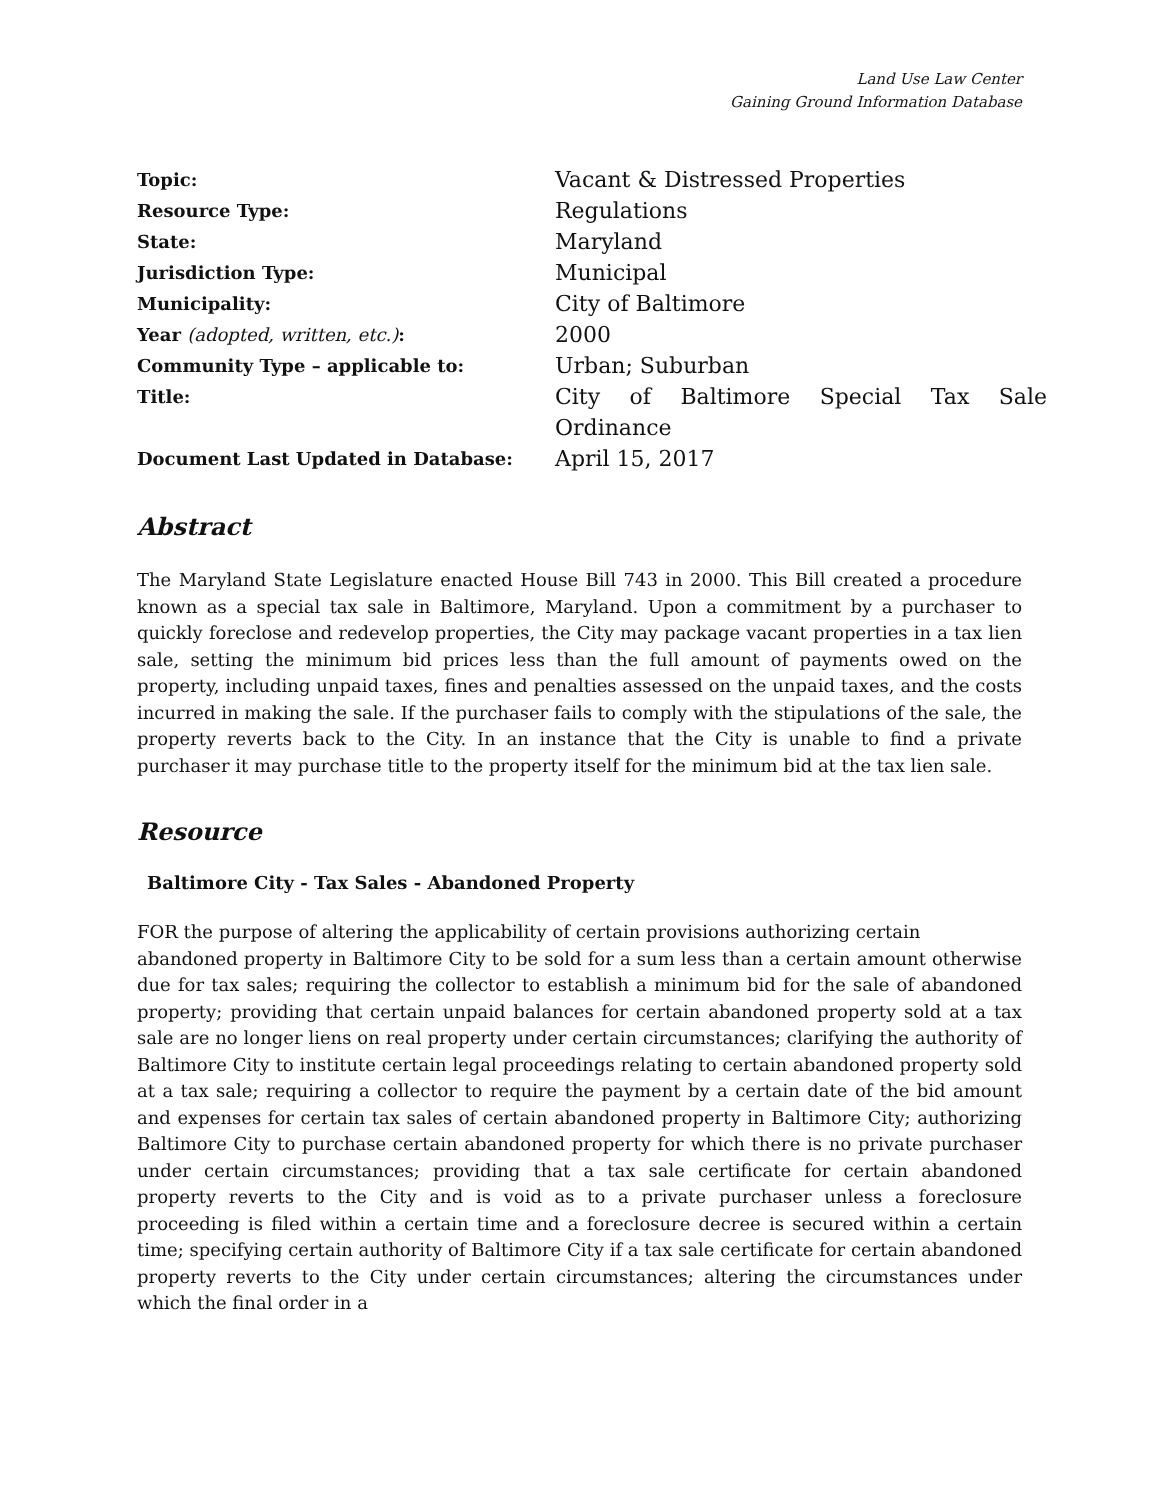Land Use Law Center
Gaining Ground Information Database
| Topic: | Vacant & Distressed Properties |
| Resource Type: | Regulations |
| State: | Maryland |
| Jurisdiction Type: | Municipal |
| Municipality: | City of Baltimore |
| Year (adopted, written, etc.) : | 2000 |
| Community Type – applicable to: | Urban; Suburban |
| Title: | City of Baltimore Special Tax Sale Ordinance |
| Document Last Updated in Database: | April 15, 2017 |
Abstract
The Maryland State Legislature enacted House Bill 743 in 2000. This Bill created a procedure known as a special tax sale in Baltimore, Maryland. Upon a commitment by a purchaser to quickly foreclose and redevelop properties, the City may package vacant properties in a tax lien sale, setting the minimum bid prices less than the full amount of payments owed on the property, including unpaid taxes, fines and penalties assessed on the unpaid taxes, and the costs incurred in making the sale. If the purchaser fails to comply with the stipulations of the sale, the property reverts back to the City. In an instance that the City is unable to find a private purchaser it may purchase title to the property itself for the minimum bid at the tax lien sale.
Resource
Baltimore City - Tax Sales - Abandoned Property
FOR the purpose of altering the applicability of certain provisions authorizing certain
abandoned property in Baltimore City to be sold for a sum less than a certain amount otherwise due for tax sales; requiring the collector to establish a minimum bid for the sale of abandoned property; providing that certain unpaid balances for certain abandoned property sold at a tax sale are no longer liens on real property under certain circumstances; clarifying the authority of Baltimore City to institute certain legal proceedings relating to certain abandoned property sold at a tax sale; requiring a collector to require the payment by a certain date of the bid amount and expenses for certain tax sales of certain abandoned property in Baltimore City; authorizing Baltimore City to purchase certain abandoned property for which there is no private purchaser under certain circumstances; providing that a tax sale certificate for certain abandoned property reverts to the City and is void as to a private purchaser unless a foreclosure proceeding is filed within a certain time and a foreclosure decree is secured within a certain time; specifying certain authority of Baltimore City if a tax sale certificate for certain abandoned property reverts to the City under certain circumstances; altering the circumstances under which the final order in a